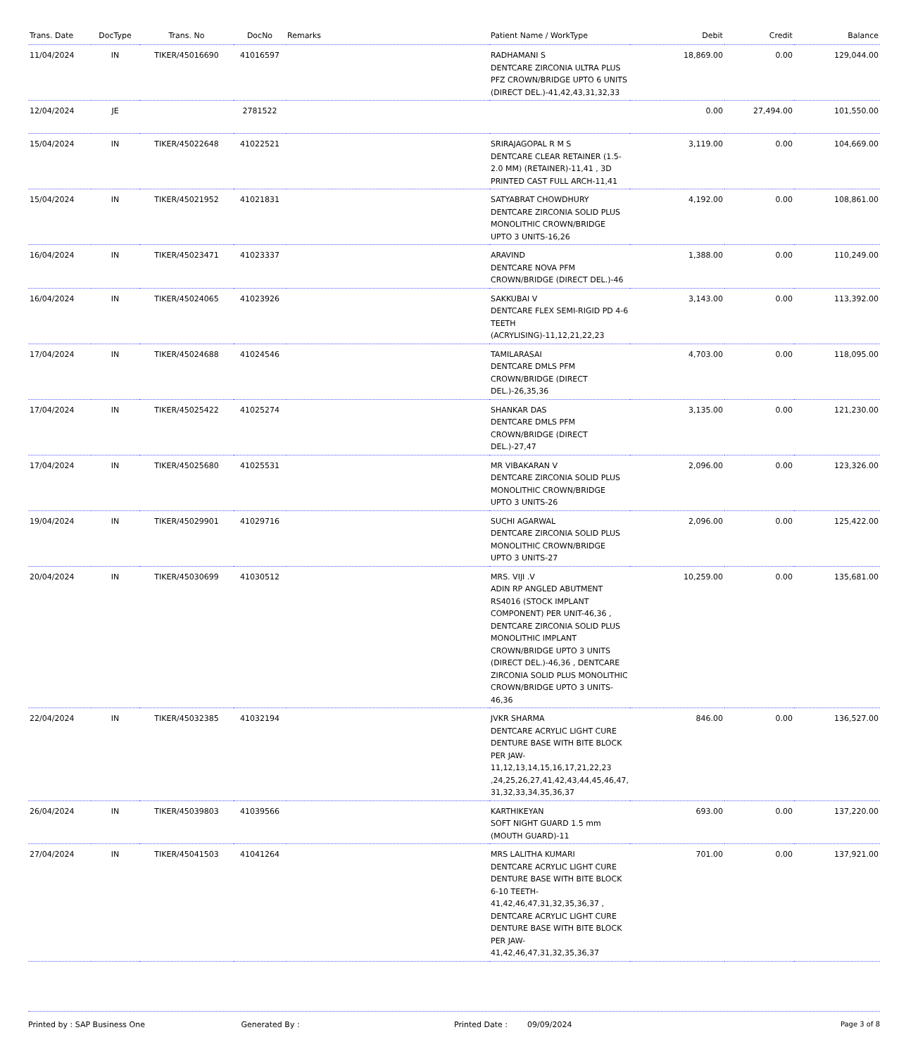| Trans. Date | DocType | Trans. No | DocNo | Remarks | Patient Name / WorkType | Debit | Credit | Balance |
| --- | --- | --- | --- | --- | --- | --- | --- | --- |
| 11/04/2024 | IN | TIKER/45016690 | 41016597 | | RADHAMANI S DENTCARE ZIRCONIA ULTRA PLUS PFZ CROWN/BRIDGE UPTO 6 UNITS (DIRECT DEL.)-41,42,43,31,32,33 | 18,869.00 | 0.00 | 129,044.00 |
| 12/04/2024 | JE | | 2781522 | | | 0.00 | 27,494.00 | 101,550.00 |
| 15/04/2024 | IN | TIKER/45022648 | 41022521 | | SRIRAJAGOPAL R M S DENTCARE CLEAR RETAINER (1.5-2.0 MM) (RETAINER)-11,41 , 3D PRINTED CAST FULL ARCH-11,41 | 3,119.00 | 0.00 | 104,669.00 |
| 15/04/2024 | IN | TIKER/45021952 | 41021831 | | SATYABRAT CHOWDHURY DENTCARE ZIRCONIA SOLID PLUS MONOLITHIC CROWN/BRIDGE UPTO 3 UNITS-16,26 | 4,192.00 | 0.00 | 108,861.00 |
| 16/04/2024 | IN | TIKER/45023471 | 41023337 | | ARAVIND DENTCARE NOVA PFM CROWN/BRIDGE (DIRECT DEL.)-46 | 1,388.00 | 0.00 | 110,249.00 |
| 16/04/2024 | IN | TIKER/45024065 | 41023926 | | SAKKUBAI V DENTCARE FLEX SEMI-RIGID PD 4-6 TEETH (ACRYLISING)-11,12,21,22,23 | 3,143.00 | 0.00 | 113,392.00 |
| 17/04/2024 | IN | TIKER/45024688 | 41024546 | | TAMILARASAI DENTCARE DMLS PFM CROWN/BRIDGE (DIRECT DEL.)-26,35,36 | 4,703.00 | 0.00 | 118,095.00 |
| 17/04/2024 | IN | TIKER/45025422 | 41025274 | | SHANKAR DAS DENTCARE DMLS PFM CROWN/BRIDGE (DIRECT DEL.)-27,47 | 3,135.00 | 0.00 | 121,230.00 |
| 17/04/2024 | IN | TIKER/45025680 | 41025531 | | MR VIBAKARAN V DENTCARE ZIRCONIA SOLID PLUS MONOLITHIC CROWN/BRIDGE UPTO 3 UNITS-26 | 2,096.00 | 0.00 | 123,326.00 |
| 19/04/2024 | IN | TIKER/45029901 | 41029716 | | SUCHI AGARWAL DENTCARE ZIRCONIA SOLID PLUS MONOLITHIC CROWN/BRIDGE UPTO 3 UNITS-27 | 2,096.00 | 0.00 | 125,422.00 |
| 20/04/2024 | IN | TIKER/45030699 | 41030512 | | MRS. VIJI .V ADIN RP ANGLED ABUTMENT RS4016 (STOCK IMPLANT COMPONENT) PER UNIT-46,36 , DENTCARE ZIRCONIA SOLID PLUS MONOLITHIC IMPLANT CROWN/BRIDGE UPTO 3 UNITS (DIRECT DEL.)-46,36 , DENTCARE ZIRCONIA SOLID PLUS MONOLITHIC CROWN/BRIDGE UPTO 3 UNITS-46,36 | 10,259.00 | 0.00 | 135,681.00 |
| 22/04/2024 | IN | TIKER/45032385 | 41032194 | | JVKR SHARMA DENTCARE ACRYLIC LIGHT CURE DENTURE BASE WITH BITE BLOCK PER JAW-11,12,13,14,15,16,17,21,22,23 ,24,25,26,27,41,42,43,44,45,46,47, 31,32,33,34,35,36,37 | 846.00 | 0.00 | 136,527.00 |
| 26/04/2024 | IN | TIKER/45039803 | 41039566 | | KARTHIKEYAN SOFT NIGHT GUARD 1.5 mm (MOUTH GUARD)-11 | 693.00 | 0.00 | 137,220.00 |
| 27/04/2024 | IN | TIKER/45041503 | 41041264 | | MRS LALITHA KUMARI DENTCARE ACRYLIC LIGHT CURE DENTURE BASE WITH BITE BLOCK 6-10 TEETH-41,42,46,47,31,32,35,36,37 , DENTCARE ACRYLIC LIGHT CURE DENTURE BASE WITH BITE BLOCK PER JAW-41,42,46,47,31,32,35,36,37 | 701.00 | 0.00 | 137,921.00 |
Printed by : SAP Business One Generated By : Printed Date : 09/09/2024
Page 3 of 8